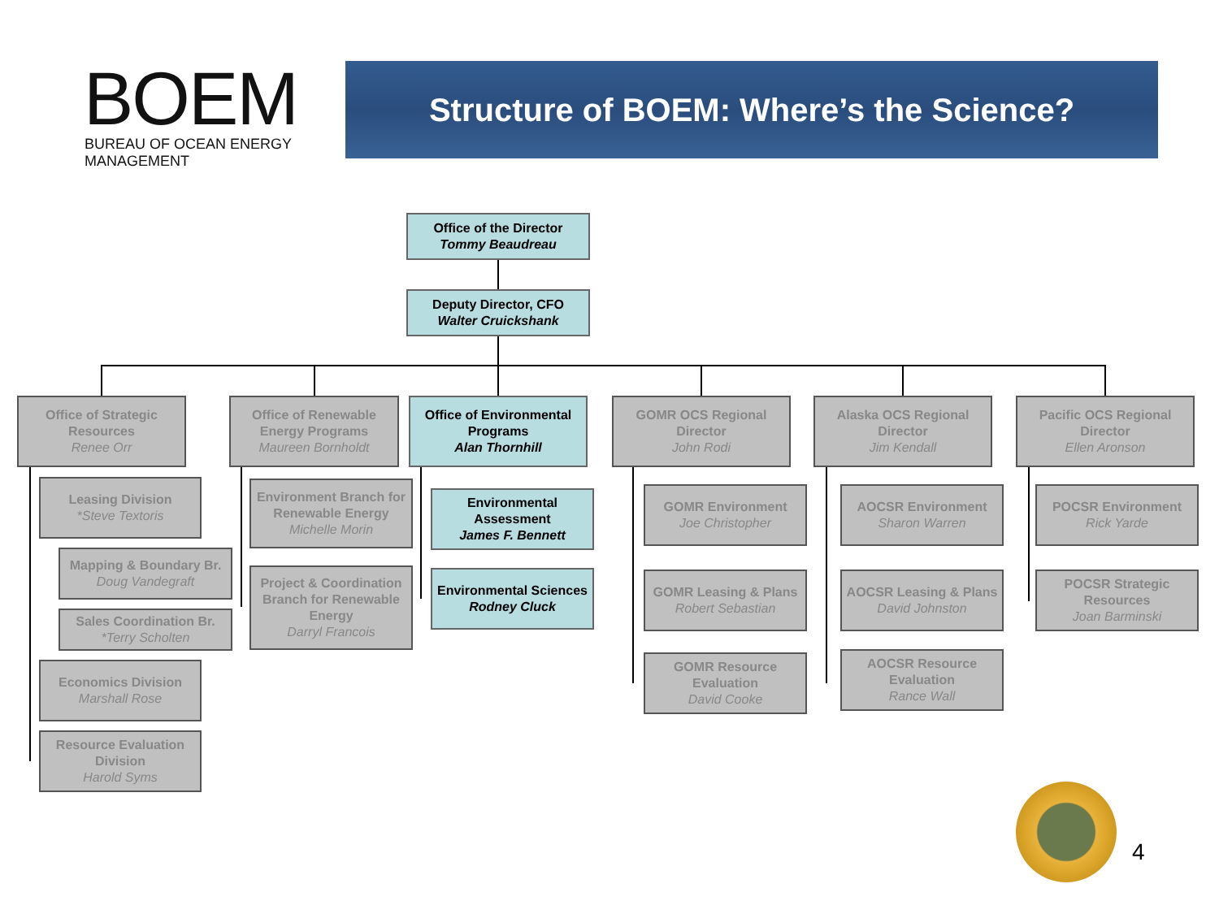BOEM
BUREAU OF OCEAN ENERGY MANAGEMENT
Structure of BOEM: Where’s the Science?
Office of the Director
Tommy Beaudreau
Deputy Director, CFO
Walter Cruickshank
Office of Strategic Resources
Renee Orr
Leasing Division
*Steve Textoris
Mapping & Boundary Br.
Doug Vandegraft
Sales Coordination Br.
*Terry Scholten
Economics Division
Marshall Rose
Resource Evaluation Division
Harold Syms
Office of Renewable Energy Programs
Maureen Bornholdt
Environment Branch for Renewable Energy
Michelle Morin
Project & Coordination Branch for Renewable Energy
Darryl Francois
Office of Environmental Programs
Alan Thornhill
Environmental Assessment
James F. Bennett
Environmental Sciences
Rodney Cluck
GOMR OCS Regional Director
John Rodi
GOMR Environment
Joe Christopher
GOMR Leasing & Plans
Robert Sebastian
GOMR Resource Evaluation
David Cooke
Alaska OCS Regional Director
Jim Kendall
AOCSR Environment
Sharon Warren
AOCSR Leasing & Plans
David Johnston
AOCSR Resource Evaluation
Rance Wall
Pacific OCS Regional Director
Ellen Aronson
POCSR Environment
Rick Yarde
POCSR Strategic Resources
Joan Barminski
4